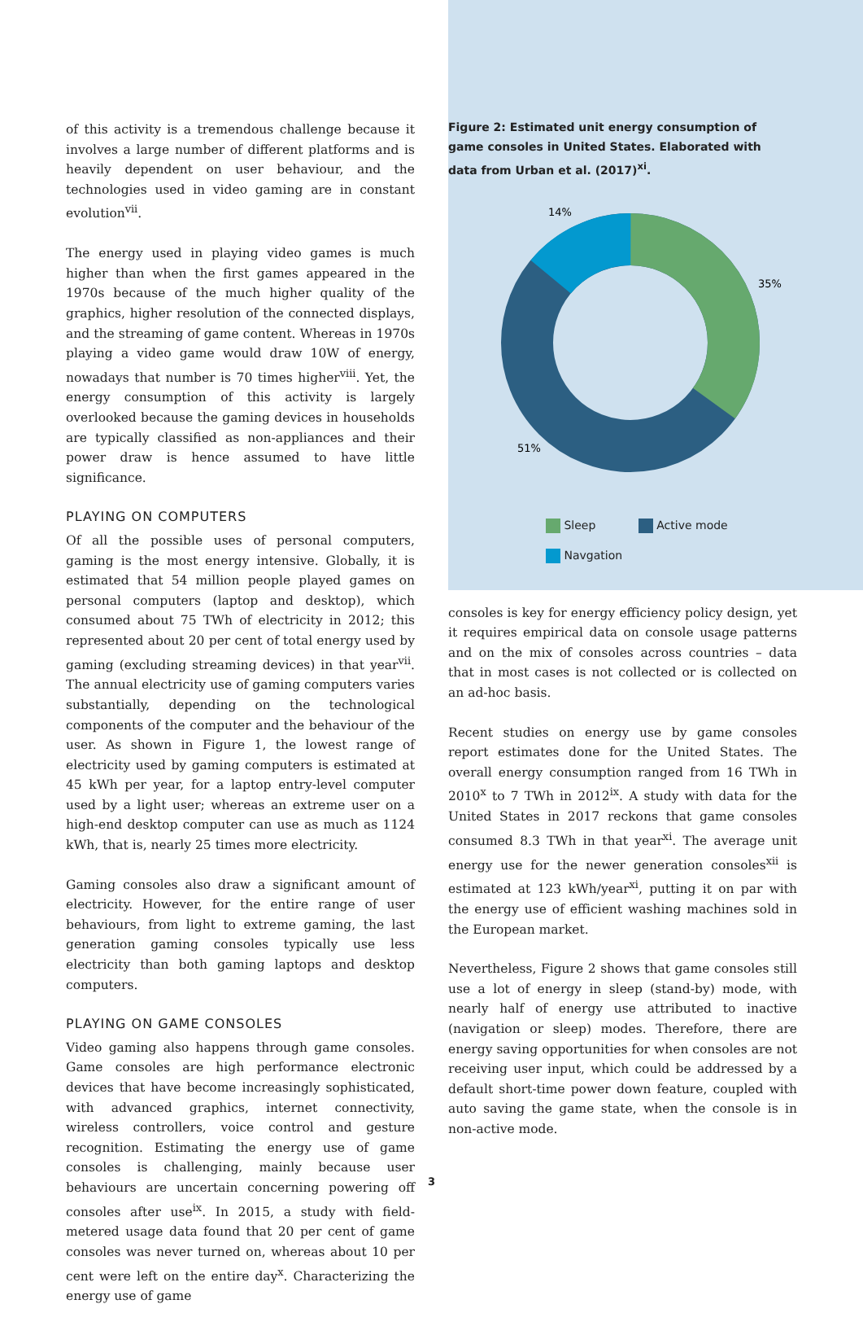of this activity is a tremendous challenge because it involves a large number of different platforms and is heavily dependent on user behaviour, and the technologies used in video gaming are in constant evolution<sup>vii</sup>.
The energy used in playing video games is much higher than when the first games appeared in the 1970s because of the much higher quality of the graphics, higher resolution of the connected displays, and the streaming of game content. Whereas in 1970s playing a video game would draw 10W of energy, nowadays that number is 70 times higher<sup>viii</sup>. Yet, the energy consumption of this activity is largely overlooked because the gaming devices in households are typically classified as non-appliances and their power draw is hence assumed to have little significance.
PLAYING ON COMPUTERS
Of all the possible uses of personal computers, gaming is the most energy intensive. Globally, it is estimated that 54 million people played games on personal computers (laptop and desktop), which consumed about 75 TWh of electricity in 2012; this represented about 20 per cent of total energy used by gaming (excluding streaming devices) in that year<sup>vii</sup>. The annual electricity use of gaming computers varies substantially, depending on the technological components of the computer and the behaviour of the user. As shown in Figure 1, the lowest range of electricity used by gaming computers is estimated at 45 kWh per year, for a laptop entry-level computer used by a light user; whereas an extreme user on a high-end desktop computer can use as much as 1124 kWh, that is, nearly 25 times more electricity.
Gaming consoles also draw a significant amount of electricity. However, for the entire range of user behaviours, from light to extreme gaming, the last generation gaming consoles typically use less electricity than both gaming laptops and desktop computers.
PLAYING ON GAME CONSOLES
Video gaming also happens through game consoles. Game consoles are high performance electronic devices that have become increasingly sophisticated, with advanced graphics, internet connectivity, wireless controllers, voice control and gesture recognition. Estimating the energy use of game consoles is challenging, mainly because user behaviours are uncertain concerning powering off consoles after use<sup>ix</sup>. In 2015, a study with field-metered usage data found that 20 per cent of game consoles was never turned on, whereas about 10 per cent were left on the entire day<sup>x</sup>. Characterizing the energy use of game
Figure 2: Estimated unit energy consumption of game consoles in United States. Elaborated with data from Urban et al. (2017)<sup>xi</sup>.
14%
35%
51%
Sleep Active mode
Navgation
consoles is key for energy efficiency policy design, yet it requires empirical data on console usage patterns and on the mix of consoles across countries – data that in most cases is not collected or is collected on an ad-hoc basis.
Recent studies on energy use by game consoles report estimates done for the United States. The overall energy consumption ranged from 16 TWh in 2010<sup>x</sup> to 7 TWh in 2012<sup>ix</sup>. A study with data for the United States in 2017 reckons that game consoles consumed 8.3 TWh in that year<sup>xi</sup>. The average unit energy use for the newer generation consoles<sup>xii</sup> is estimated at 123 kWh/year<sup>xi</sup>, putting it on par with the energy use of efficient washing machines sold in the European market.
Nevertheless, Figure 2 shows that game consoles still use a lot of energy in sleep (stand-by) mode, with nearly half of energy use attributed to inactive (navigation or sleep) modes. Therefore, there are energy saving opportunities for when consoles are not receiving user input, which could be addressed by a default short-time power down feature, coupled with auto saving the game state, when the console is in non-active mode.
3